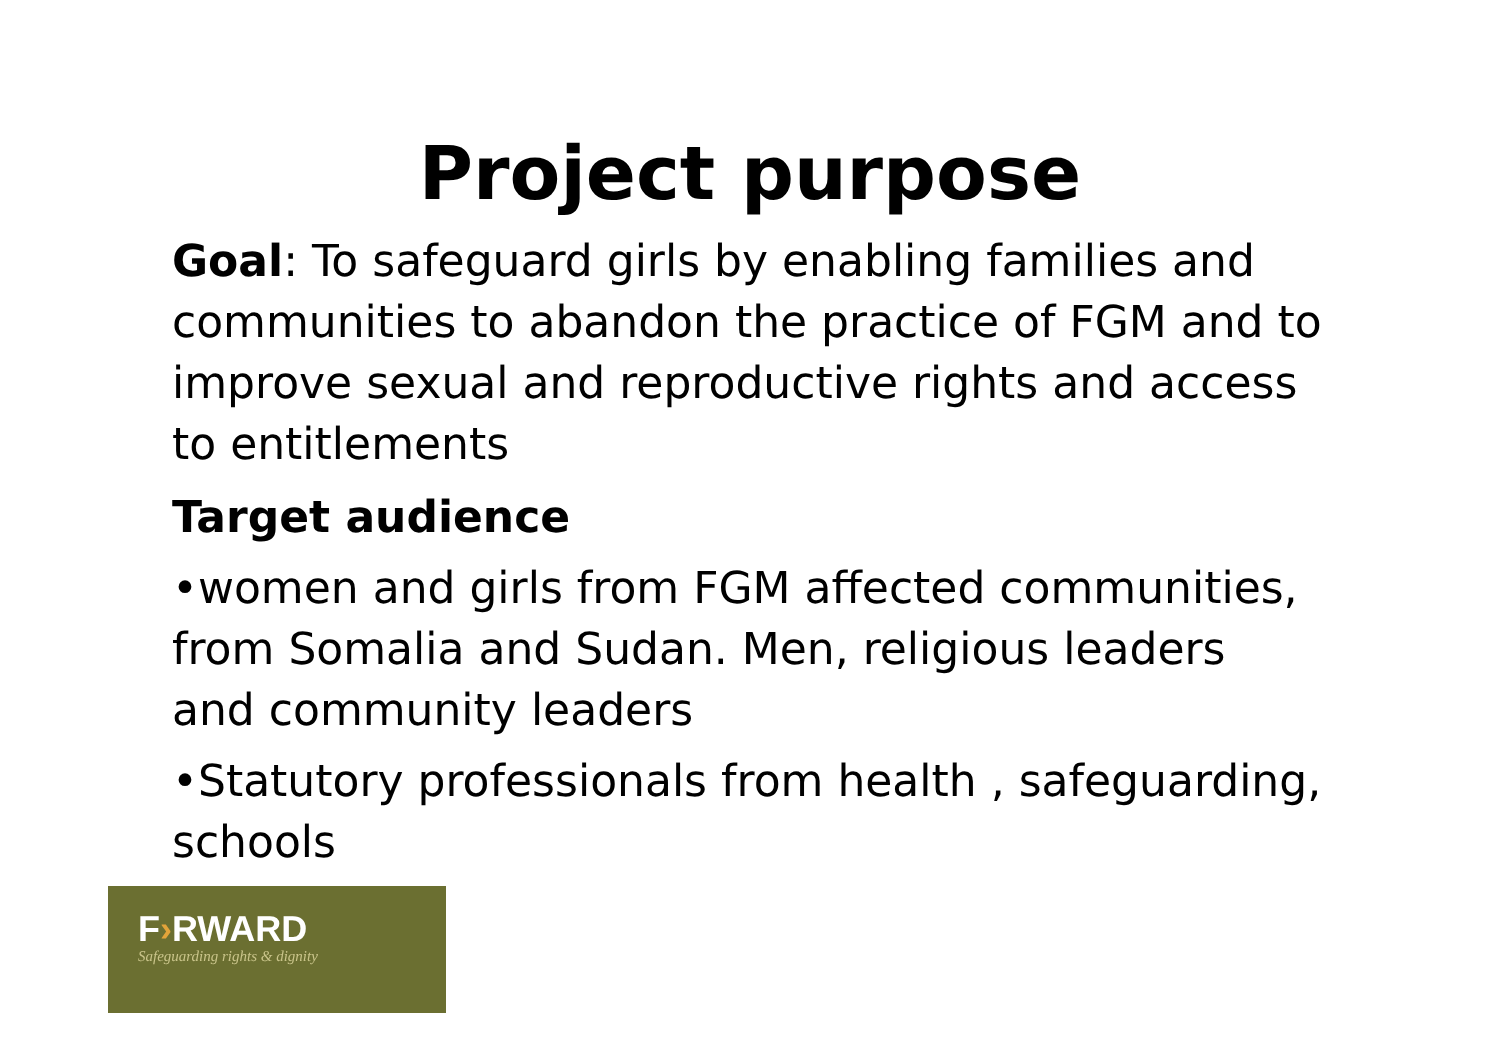Project purpose
Goal: To safeguard girls by enabling families and communities to abandon the practice of FGM and to improve sexual and reproductive rights and access to entitlements
Target audience
•women and girls from FGM affected communities, from Somalia and Sudan. Men, religious leaders and community leaders
•Statutory professionals from health , safeguarding, schools
F›RWARD
Safeguarding rights & dignity